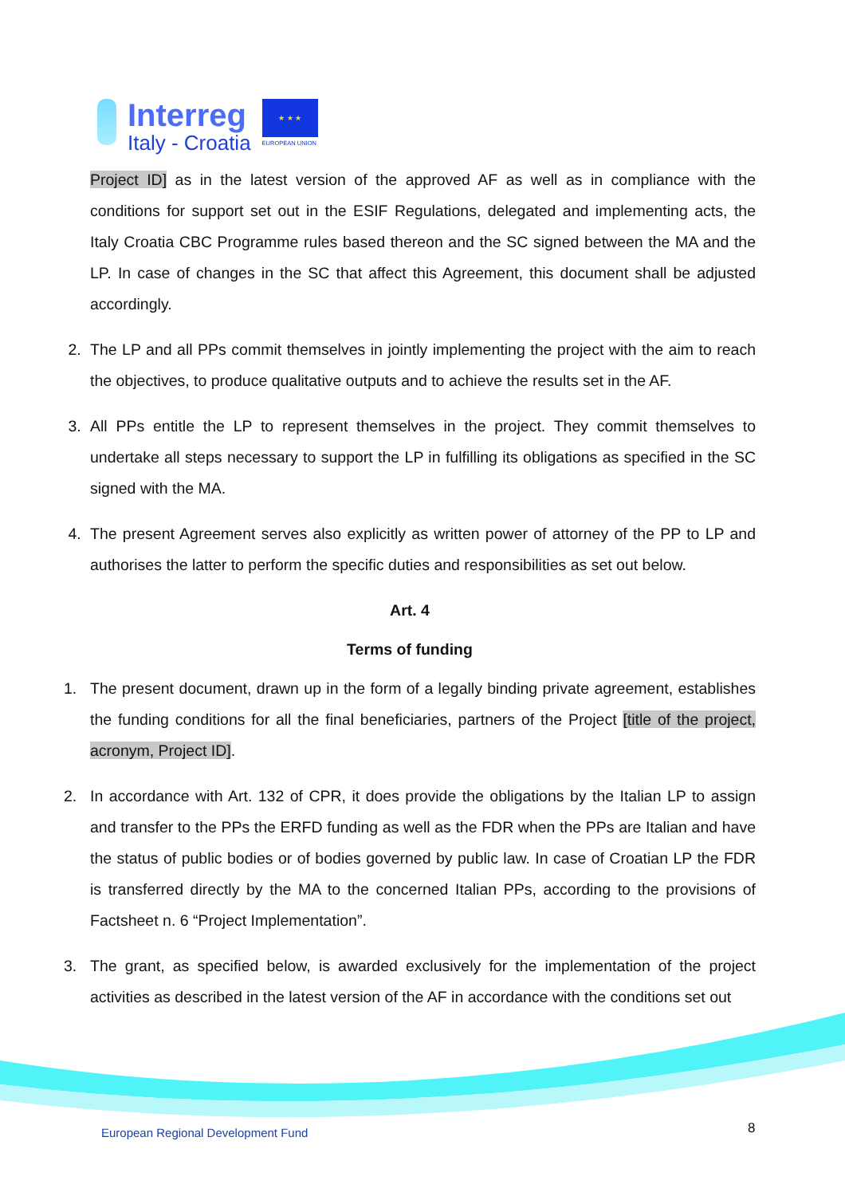Interreg
Italy - Croatia
★ ★ ★
EUROPEAN UNION
Project ID] as in the latest version of the approved AF as well as in compliance with the conditions for support set out in the ESIF Regulations, delegated and implementing acts, the Italy Croatia CBC Programme rules based thereon and the SC signed between the MA and the LP. In case of changes in the SC that affect this Agreement, this document shall be adjusted accordingly.
2. The LP and all PPs commit themselves in jointly implementing the project with the aim to reach the objectives, to produce qualitative outputs and to achieve the results set in the AF.
3. All PPs entitle the LP to represent themselves in the project. They commit themselves to undertake all steps necessary to support the LP in fulfilling its obligations as specified in the SC signed with the MA.
4. The present Agreement serves also explicitly as written power of attorney of the PP to LP and authorises the latter to perform the specific duties and responsibilities as set out below.
Art. 4
Terms of funding
1. The present document, drawn up in the form of a legally binding private agreement, establishes the funding conditions for all the final beneficiaries, partners of the Project [title of the project, acronym, Project ID].
2. In accordance with Art. 132 of CPR, it does provide the obligations by the Italian LP to assign and transfer to the PPs the ERFD funding as well as the FDR when the PPs are Italian and have the status of public bodies or of bodies governed by public law. In case of Croatian LP the FDR is transferred directly by the MA to the concerned Italian PPs, according to the provisions of Factsheet n. 6 “Project Implementation”.
3. The grant, as specified below, is awarded exclusively for the implementation of the project activities as described in the latest version of the AF in accordance with the conditions set out
European Regional Development Fund
8